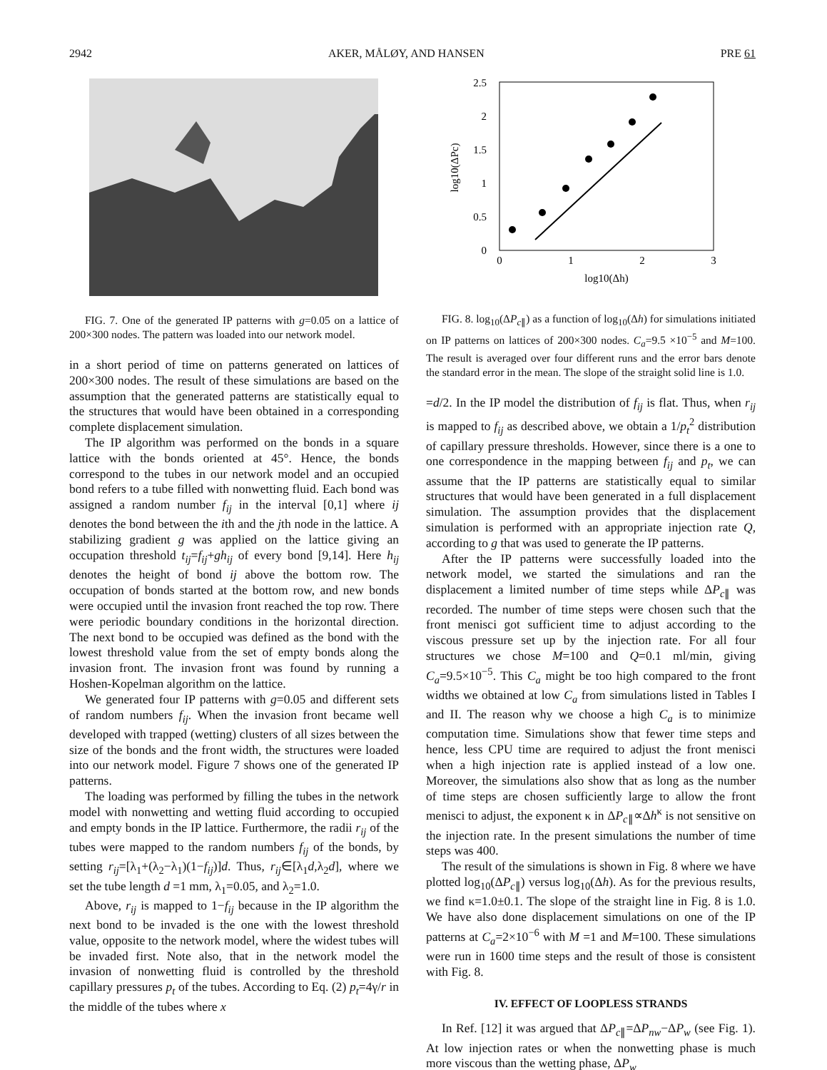2942 AKER, MÅLØY, AND HANSEN PRE 61
FIG. 7. One of the generated IP patterns with g=0.05 on a lattice of 200×300 nodes. The pattern was loaded into our network model.
in a short period of time on patterns generated on lattices of 200×300 nodes. The result of these simulations are based on the assumption that the generated patterns are statistically equal to the structures that would have been obtained in a corresponding complete displacement simulation.
The IP algorithm was performed on the bonds in a square lattice with the bonds oriented at 45°. Hence, the bonds correspond to the tubes in our network model and an occupied bond refers to a tube filled with nonwetting fluid. Each bond was assigned a random number f<sub>ij</sub> in the interval [0,1] where ij denotes the bond between the ith and the jth node in the lattice. A stabilizing gradient g was applied on the lattice giving an occupation threshold t<sub>ij</sub>=f<sub>ij</sub>+gh<sub>ij</sub> of every bond [9,14]. Here h<sub>ij</sub> denotes the height of bond ij above the bottom row. The occupation of bonds started at the bottom row, and new bonds were occupied until the invasion front reached the top row. There were periodic boundary conditions in the horizontal direction. The next bond to be occupied was defined as the bond with the lowest threshold value from the set of empty bonds along the invasion front. The invasion front was found by running a Hoshen-Kopelman algorithm on the lattice.
We generated four IP patterns with g=0.05 and different sets of random numbers f<sub>ij</sub>. When the invasion front became well developed with trapped (wetting) clusters of all sizes between the size of the bonds and the front width, the structures were loaded into our network model. Figure 7 shows one of the generated IP patterns.
The loading was performed by filling the tubes in the network model with nonwetting and wetting fluid according to occupied and empty bonds in the IP lattice. Furthermore, the radii r<sub>ij</sub> of the tubes were mapped to the random numbers f<sub>ij</sub> of the bonds, by setting r<sub>ij</sub>=[λ<sub>1</sub>+(λ<sub>2</sub>−λ<sub>1</sub>)(1−f<sub>ij</sub>)]d. Thus, r<sub>ij</sub>∈[λ<sub>1</sub>d,λ<sub>2</sub>d], where we set the tube length d =1 mm, λ<sub>1</sub>=0.05, and λ<sub>2</sub>=1.0.
Above, r<sub>ij</sub> is mapped to 1−f<sub>ij</sub> because in the IP algorithm the next bond to be invaded is the one with the lowest threshold value, opposite to the network model, where the widest tubes will be invaded first. Note also, that in the network model the invasion of nonwetting fluid is controlled by the threshold capillary pressures p<sub>t</sub> of the tubes. According to Eq. (2) p<sub>t</sub>=4γ/r in the middle of the tubes where x
0
0.5
1
1.5
2
2.5
0
1
2
3
log10(Δh)
log10(ΔPc)
FIG. 8. log<sub>10</sub>(ΔP<sub>c∥</sub>) as a function of log<sub>10</sub>(Δh) for simulations initiated on IP patterns on lattices of 200×300 nodes. C<sub>a</sub>=9.5 ×10<sup>−5</sup> and M=100. The result is averaged over four different runs and the error bars denote the standard error in the mean. The slope of the straight solid line is 1.0.
=d/2. In the IP model the distribution of f<sub>ij</sub> is flat. Thus, when r<sub>ij</sub> is mapped to f<sub>ij</sub> as described above, we obtain a 1/p<sub>t</sub><sup>2</sup> distribution of capillary pressure thresholds. However, since there is a one to one correspondence in the mapping between f<sub>ij</sub> and p<sub>t</sub>, we can assume that the IP patterns are statistically equal to similar structures that would have been generated in a full displacement simulation. The assumption provides that the displacement simulation is performed with an appropriate injection rate Q, according to g that was used to generate the IP patterns.
After the IP patterns were successfully loaded into the network model, we started the simulations and ran the displacement a limited number of time steps while ΔP<sub>c∥</sub> was recorded. The number of time steps were chosen such that the front menisci got sufficient time to adjust according to the viscous pressure set up by the injection rate. For all four structures we chose M=100 and Q=0.1 ml/min, giving C<sub>a</sub>=9.5×10<sup>−5</sup>. This C<sub>a</sub> might be too high compared to the front widths we obtained at low C<sub>a</sub> from simulations listed in Tables I and II. The reason why we choose a high C<sub>a</sub> is to minimize computation time. Simulations show that fewer time steps and hence, less CPU time are required to adjust the front menisci when a high injection rate is applied instead of a low one. Moreover, the simulations also show that as long as the number of time steps are chosen sufficiently large to allow the front menisci to adjust, the exponent κ in ΔP<sub>c∥</sub>∝Δh<sup>κ</sup> is not sensitive on the injection rate. In the present simulations the number of time steps was 400.
The result of the simulations is shown in Fig. 8 where we have plotted log<sub>10</sub>(ΔP<sub>c∥</sub>) versus log<sub>10</sub>(Δh). As for the previous results, we find κ=1.0±0.1. The slope of the straight line in Fig. 8 is 1.0. We have also done displacement simulations on one of the IP patterns at C<sub>a</sub>=2×10<sup>−6</sup> with M =1 and M=100. These simulations were run in 1600 time steps and the result of those is consistent with Fig. 8.
IV. EFFECT OF LOOPLESS STRANDS
In Ref. [12] it was argued that ΔP<sub>c∥</sub>=ΔP<sub>nw</sub>−ΔP<sub>w</sub> (see Fig. 1). At low injection rates or when the nonwetting phase is much more viscous than the wetting phase, ΔP<sub>w</sub>